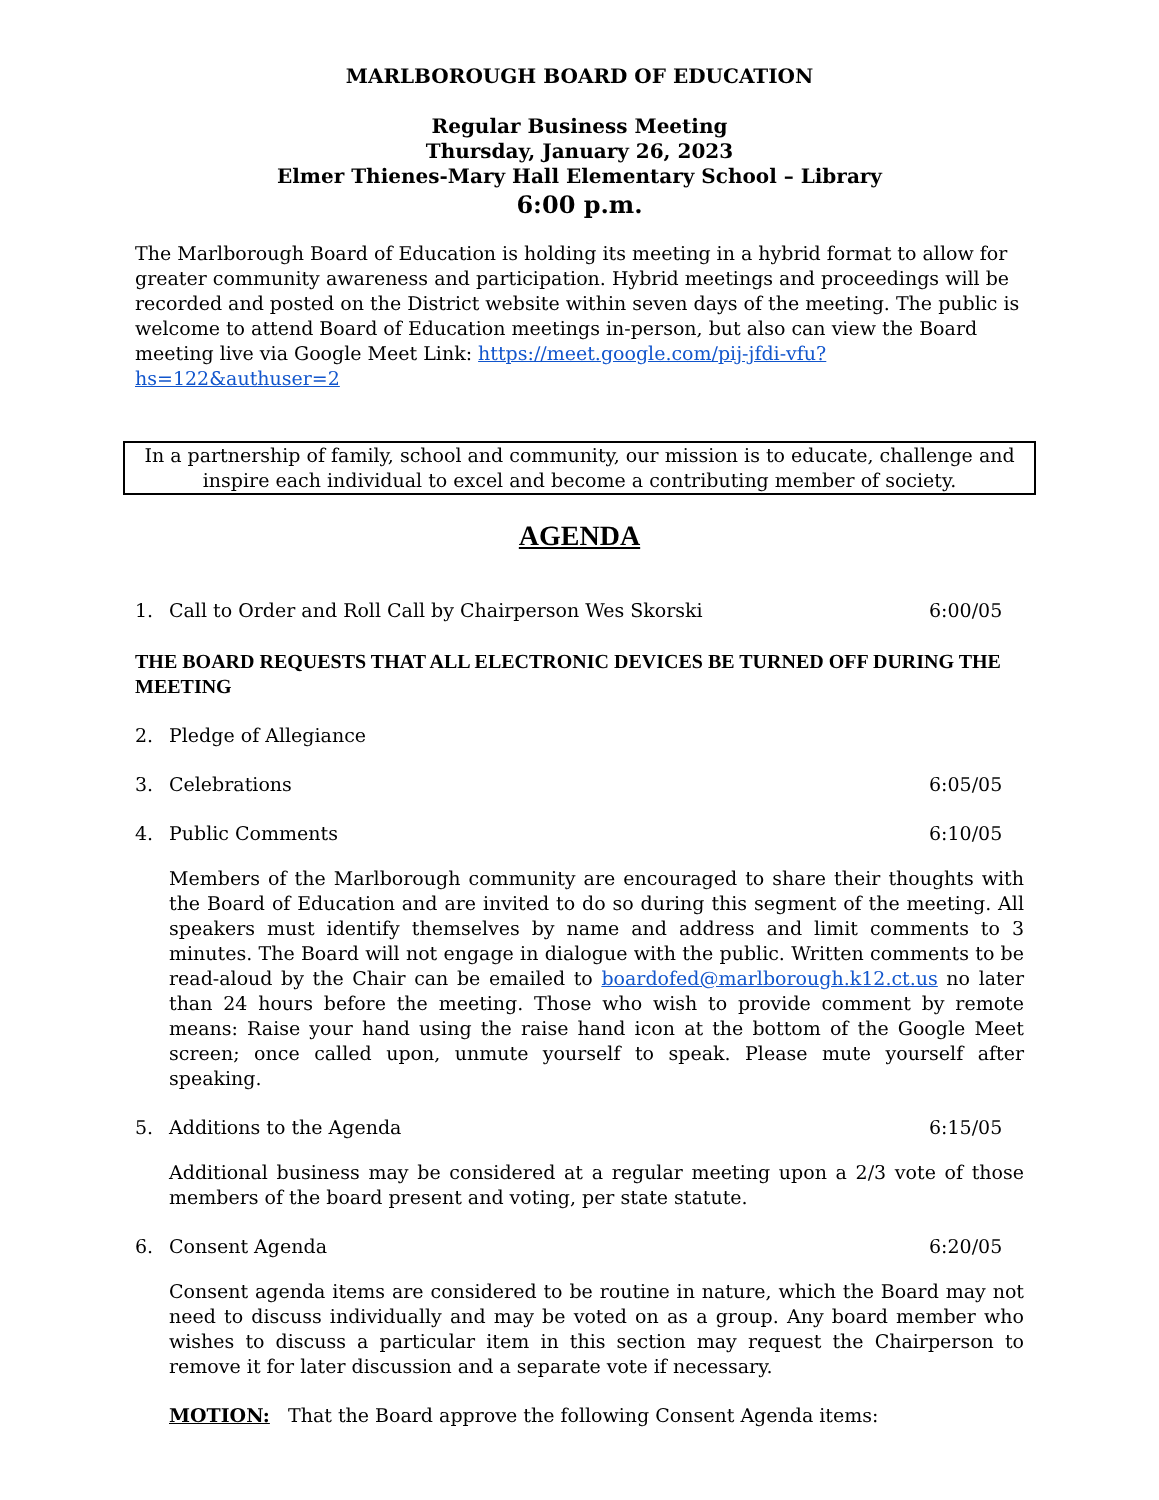MARLBOROUGH BOARD OF EDUCATION
Regular Business Meeting
Thursday, January 26, 2023
Elmer Thienes-Mary Hall Elementary School – Library
6:00 p.m.
The Marlborough Board of Education is holding its meeting in a hybrid format to allow for greater community awareness and participation. Hybrid meetings and proceedings will be recorded and posted on the District website within seven days of the meeting. The public is welcome to attend Board of Education meetings in-person, but also can view the Board meeting live via Google Meet Link: https://meet.google.com/pij-jfdi-vfu?hs=122&authuser=2
In a partnership of family, school and community, our mission is to educate, challenge and inspire each individual to excel and become a contributing member of society.
AGENDA
1. Call to Order and Roll Call by Chairperson Wes Skorski 6:00/05
THE BOARD REQUESTS THAT ALL ELECTRONIC DEVICES BE TURNED OFF DURING THE MEETING
2. Pledge of Allegiance
3. Celebrations 6:05/05
4. Public Comments 6:10/05
Members of the Marlborough community are encouraged to share their thoughts with the Board of Education and are invited to do so during this segment of the meeting. All speakers must identify themselves by name and address and limit comments to 3 minutes. The Board will not engage in dialogue with the public. Written comments to be read-aloud by the Chair can be emailed to boardofed@marlborough.k12.ct.us no later than 24 hours before the meeting. Those who wish to provide comment by remote means: Raise your hand using the raise hand icon at the bottom of the Google Meet screen; once called upon, unmute yourself to speak. Please mute yourself after speaking.
5. Additions to the Agenda 6:15/05
Additional business may be considered at a regular meeting upon a 2/3 vote of those members of the board present and voting, per state statute.
6. Consent Agenda 6:20/05
Consent agenda items are considered to be routine in nature, which the Board may not need to discuss individually and may be voted on as a group. Any board member who wishes to discuss a particular item in this section may request the Chairperson to remove it for later discussion and a separate vote if necessary.
MOTION: That the Board approve the following Consent Agenda items: